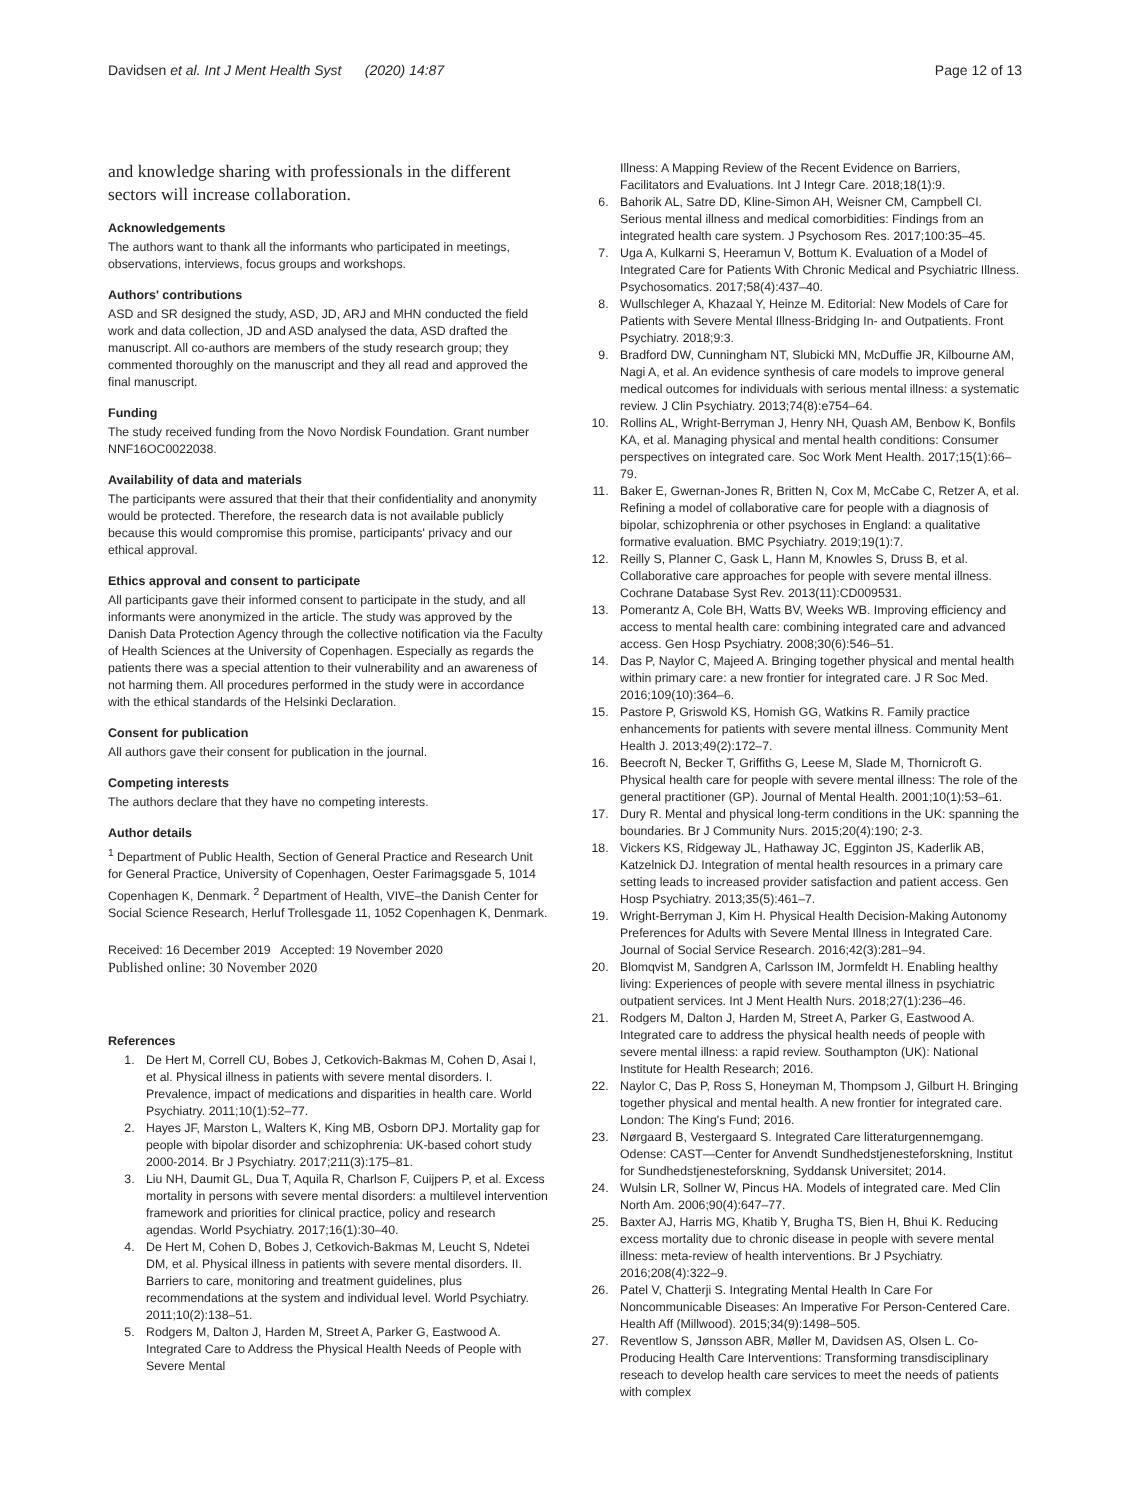Davidsen et al. Int J Ment Health Syst (2020) 14:87 Page 12 of 13
and knowledge sharing with professionals in the different sectors will increase collaboration.
Acknowledgements
The authors want to thank all the informants who participated in meetings, observations, interviews, focus groups and workshops.
Authors' contributions
ASD and SR designed the study, ASD, JD, ARJ and MHN conducted the field work and data collection, JD and ASD analysed the data, ASD drafted the manuscript. All co-authors are members of the study research group; they commented thoroughly on the manuscript and they all read and approved the final manuscript.
Funding
The study received funding from the Novo Nordisk Foundation. Grant number NNF16OC0022038.
Availability of data and materials
The participants were assured that their that their confidentiality and anonymity would be protected. Therefore, the research data is not available publicly because this would compromise this promise, participants' privacy and our ethical approval.
Ethics approval and consent to participate
All participants gave their informed consent to participate in the study, and all informants were anonymized in the article. The study was approved by the Danish Data Protection Agency through the collective notification via the Faculty of Health Sciences at the University of Copenhagen. Especially as regards the patients there was a special attention to their vulnerability and an awareness of not harming them. All procedures performed in the study were in accordance with the ethical standards of the Helsinki Declaration.
Consent for publication
All authors gave their consent for publication in the journal.
Competing interests
The authors declare that they have no competing interests.
Author details
<sup>1</sup> Department of Public Health, Section of General Practice and Research Unit for General Practice, University of Copenhagen, Oester Farimagsgade 5, 1014 Copenhagen K, Denmark. <sup>2</sup> Department of Health, VIVE–the Danish Center for Social Science Research, Herluf Trollesgade 11, 1052 Copenhagen K, Denmark.
Received: 16 December 2019 Accepted: 19 November 2020
Published online: 30 November 2020
References
1. De Hert M, Correll CU, Bobes J, Cetkovich-Bakmas M, Cohen D, Asai I, et al. Physical illness in patients with severe mental disorders. I. Prevalence, impact of medications and disparities in health care. World Psychiatry. 2011;10(1):52–77.
2. Hayes JF, Marston L, Walters K, King MB, Osborn DPJ. Mortality gap for people with bipolar disorder and schizophrenia: UK-based cohort study 2000-2014. Br J Psychiatry. 2017;211(3):175–81.
3. Liu NH, Daumit GL, Dua T, Aquila R, Charlson F, Cuijpers P, et al. Excess mortality in persons with severe mental disorders: a multilevel intervention framework and priorities for clinical practice, policy and research agendas. World Psychiatry. 2017;16(1):30–40.
4. De Hert M, Cohen D, Bobes J, Cetkovich-Bakmas M, Leucht S, Ndetei DM, et al. Physical illness in patients with severe mental disorders. II. Barriers to care, monitoring and treatment guidelines, plus recommendations at the system and individual level. World Psychiatry. 2011;10(2):138–51.
5. Rodgers M, Dalton J, Harden M, Street A, Parker G, Eastwood A. Integrated Care to Address the Physical Health Needs of People with Severe Mental
Illness: A Mapping Review of the Recent Evidence on Barriers, Facilitators and Evaluations. Int J Integr Care. 2018;18(1):9.
6. Bahorik AL, Satre DD, Kline-Simon AH, Weisner CM, Campbell CI. Serious mental illness and medical comorbidities: Findings from an integrated health care system. J Psychosom Res. 2017;100:35–45.
7. Uga A, Kulkarni S, Heeramun V, Bottum K. Evaluation of a Model of Integrated Care for Patients With Chronic Medical and Psychiatric Illness. Psychosomatics. 2017;58(4):437–40.
8. Wullschleger A, Khazaal Y, Heinze M. Editorial: New Models of Care for Patients with Severe Mental Illness-Bridging In- and Outpatients. Front Psychiatry. 2018;9:3.
9. Bradford DW, Cunningham NT, Slubicki MN, McDuffie JR, Kilbourne AM, Nagi A, et al. An evidence synthesis of care models to improve general medical outcomes for individuals with serious mental illness: a systematic review. J Clin Psychiatry. 2013;74(8):e754–64.
10. Rollins AL, Wright-Berryman J, Henry NH, Quash AM, Benbow K, Bonfils KA, et al. Managing physical and mental health conditions: Consumer perspectives on integrated care. Soc Work Ment Health. 2017;15(1):66–79.
11. Baker E, Gwernan-Jones R, Britten N, Cox M, McCabe C, Retzer A, et al. Refining a model of collaborative care for people with a diagnosis of bipolar, schizophrenia or other psychoses in England: a qualitative formative evaluation. BMC Psychiatry. 2019;19(1):7.
12. Reilly S, Planner C, Gask L, Hann M, Knowles S, Druss B, et al. Collaborative care approaches for people with severe mental illness. Cochrane Database Syst Rev. 2013(11):CD009531.
13. Pomerantz A, Cole BH, Watts BV, Weeks WB. Improving efficiency and access to mental health care: combining integrated care and advanced access. Gen Hosp Psychiatry. 2008;30(6):546–51.
14. Das P, Naylor C, Majeed A. Bringing together physical and mental health within primary care: a new frontier for integrated care. J R Soc Med. 2016;109(10):364–6.
15. Pastore P, Griswold KS, Homish GG, Watkins R. Family practice enhancements for patients with severe mental illness. Community Ment Health J. 2013;49(2):172–7.
16. Beecroft N, Becker T, Griffiths G, Leese M, Slade M, Thornicroft G. Physical health care for people with severe mental illness: The role of the general practitioner (GP). Journal of Mental Health. 2001;10(1):53–61.
17. Dury R. Mental and physical long-term conditions in the UK: spanning the boundaries. Br J Community Nurs. 2015;20(4):190; 2-3.
18. Vickers KS, Ridgeway JL, Hathaway JC, Egginton JS, Kaderlik AB, Katzelnick DJ. Integration of mental health resources in a primary care setting leads to increased provider satisfaction and patient access. Gen Hosp Psychiatry. 2013;35(5):461–7.
19. Wright-Berryman J, Kim H. Physical Health Decision-Making Autonomy Preferences for Adults with Severe Mental Illness in Integrated Care. Journal of Social Service Research. 2016;42(3):281–94.
20. Blomqvist M, Sandgren A, Carlsson IM, Jormfeldt H. Enabling healthy living: Experiences of people with severe mental illness in psychiatric outpatient services. Int J Ment Health Nurs. 2018;27(1):236–46.
21. Rodgers M, Dalton J, Harden M, Street A, Parker G, Eastwood A. Integrated care to address the physical health needs of people with severe mental illness: a rapid review. Southampton (UK): National Institute for Health Research; 2016.
22. Naylor C, Das P, Ross S, Honeyman M, Thompsom J, Gilburt H. Bringing together physical and mental health. A new frontier for integrated care. London: The King's Fund; 2016.
23. Nørgaard B, Vestergaard S. Integrated Care litteraturgennemgang. Odense: CAST—Center for Anvendt Sundhedstjenesteforskning, Institut for Sundhedstjenesteforskning, Syddansk Universitet; 2014.
24. Wulsin LR, Sollner W, Pincus HA. Models of integrated care. Med Clin North Am. 2006;90(4):647–77.
25. Baxter AJ, Harris MG, Khatib Y, Brugha TS, Bien H, Bhui K. Reducing excess mortality due to chronic disease in people with severe mental illness: meta-review of health interventions. Br J Psychiatry. 2016;208(4):322–9.
26. Patel V, Chatterji S. Integrating Mental Health In Care For Noncommunicable Diseases: An Imperative For Person-Centered Care. Health Aff (Millwood). 2015;34(9):1498–505.
27. Reventlow S, Jønsson ABR, Møller M, Davidsen AS, Olsen L. Co-Producing Health Care Interventions: Transforming transdisciplinary reseach to develop health care services to meet the needs of patients with complex